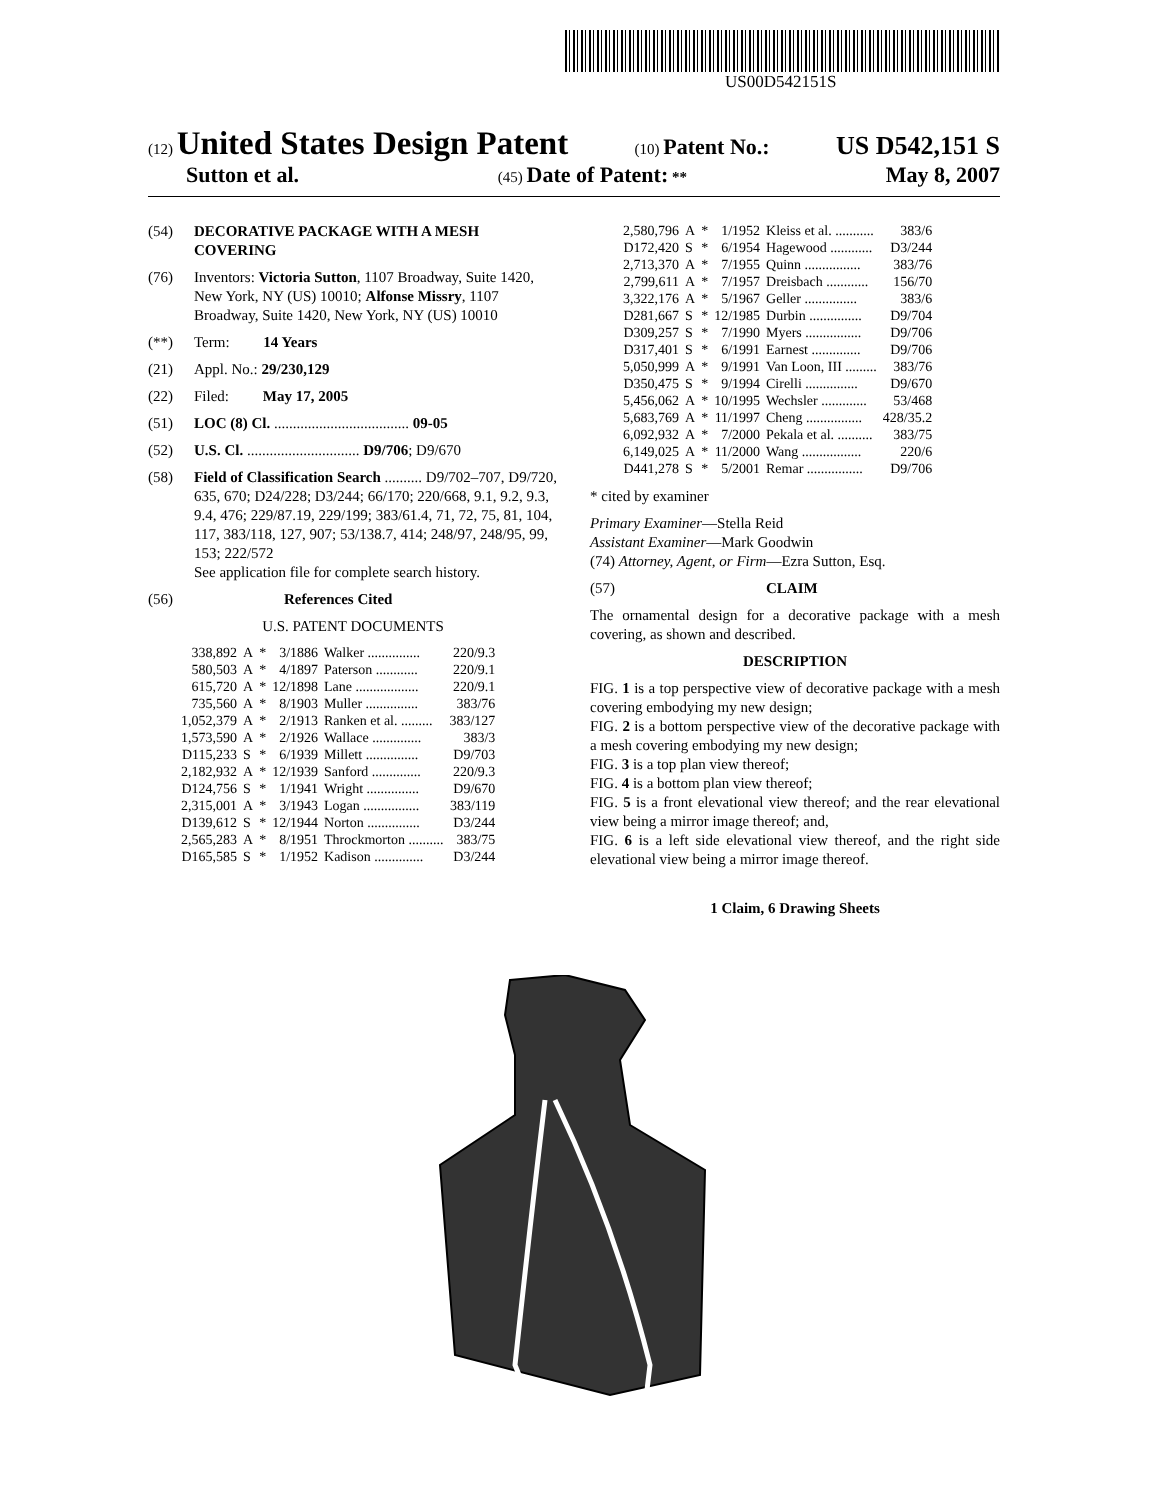US00D542151S
(12) United States Design Patent
(10) Patent No.:
US D542,151 S
Sutton et al.
(45) Date of Patent: **
May 8, 2007
(54) DECORATIVE PACKAGE WITH A MESH COVERING
(76) Inventors: Victoria Sutton, 1107 Broadway, Suite 1420, New York, NY (US) 10010; Alfonse Missry, 1107 Broadway, Suite 1420, New York, NY (US) 10010
(**) Term: 14 Years
(21) Appl. No.: 29/230,129
(22) Filed: May 17, 2005
(51) LOC (8) Cl. .................................... 09-05
(52) U.S. Cl. .............................. D9/706; D9/670
(58) Field of Classification Search .......... D9/702–707, D9/720, 635, 670; D24/228; D3/244; 66/170; 220/668, 9.1, 9.2, 9.3, 9.4, 476; 229/87.19, 229/199; 383/61.4, 71, 72, 75, 81, 104, 117, 383/118, 127, 907; 53/138.7, 414; 248/97, 248/95, 99, 153; 222/572
See application file for complete search history.
(56) References Cited
U.S. PATENT DOCUMENTS
| 338,892 | A | * | 3/1886 | Walker ............... | 220/9.3 |
| 580,503 | A | * | 4/1897 | Paterson ............ | 220/9.1 |
| 615,720 | A | * | 12/1898 | Lane .................. | 220/9.1 |
| 735,560 | A | * | 8/1903 | Muller ............... | 383/76 |
| 1,052,379 | A | * | 2/1913 | Ranken et al. ......... | 383/127 |
| 1,573,590 | A | * | 2/1926 | Wallace .............. | 383/3 |
| D115,233 | S | * | 6/1939 | Millett ............... | D9/703 |
| 2,182,932 | A | * | 12/1939 | Sanford .............. | 220/9.3 |
| D124,756 | S | * | 1/1941 | Wright ............... | D9/670 |
| 2,315,001 | A | * | 3/1943 | Logan ................ | 383/119 |
| D139,612 | S | * | 12/1944 | Norton ............... | D3/244 |
| 2,565,283 | A | * | 8/1951 | Throckmorton .......... | 383/75 |
| D165,585 | S | * | 1/1952 | Kadison .............. | D3/244 |
| 2,580,796 | A | * | 1/1952 | Kleiss et al. ........... | 383/6 |
| D172,420 | S | * | 6/1954 | Hagewood ............ | D3/244 |
| 2,713,370 | A | * | 7/1955 | Quinn ................ | 383/76 |
| 2,799,611 | A | * | 7/1957 | Dreisbach ............ | 156/70 |
| 3,322,176 | A | * | 5/1967 | Geller ............... | 383/6 |
| D281,667 | S | * | 12/1985 | Durbin ............... | D9/704 |
| D309,257 | S | * | 7/1990 | Myers ................ | D9/706 |
| D317,401 | S | * | 6/1991 | Earnest .............. | D9/706 |
| 5,050,999 | A | * | 9/1991 | Van Loon, III ......... | 383/76 |
| D350,475 | S | * | 9/1994 | Cirelli ............... | D9/670 |
| 5,456,062 | A | * | 10/1995 | Wechsler ............. | 53/468 |
| 5,683,769 | A | * | 11/1997 | Cheng ................ | 428/35.2 |
| 6,092,932 | A | * | 7/2000 | Pekala et al. .......... | 383/75 |
| 6,149,025 | A | * | 11/2000 | Wang ................. | 220/6 |
| D441,278 | S | * | 5/2001 | Remar ................ | D9/706 |
* cited by examiner
Primary Examiner—Stella Reid
Assistant Examiner—Mark Goodwin
(74) Attorney, Agent, or Firm—Ezra Sutton, Esq.
(57) CLAIM
The ornamental design for a decorative package with a mesh covering, as shown and described.
DESCRIPTION
FIG. 1 is a top perspective view of decorative package with a mesh covering embodying my new design;
FIG. 2 is a bottom perspective view of the decorative package with a mesh covering embodying my new design;
FIG. 3 is a top plan view thereof;
FIG. 4 is a bottom plan view thereof;
FIG. 5 is a front elevational view thereof; and the rear elevational view being a mirror image thereof; and,
FIG. 6 is a left side elevational view thereof, and the right side elevational view being a mirror image thereof.
1 Claim, 6 Drawing Sheets